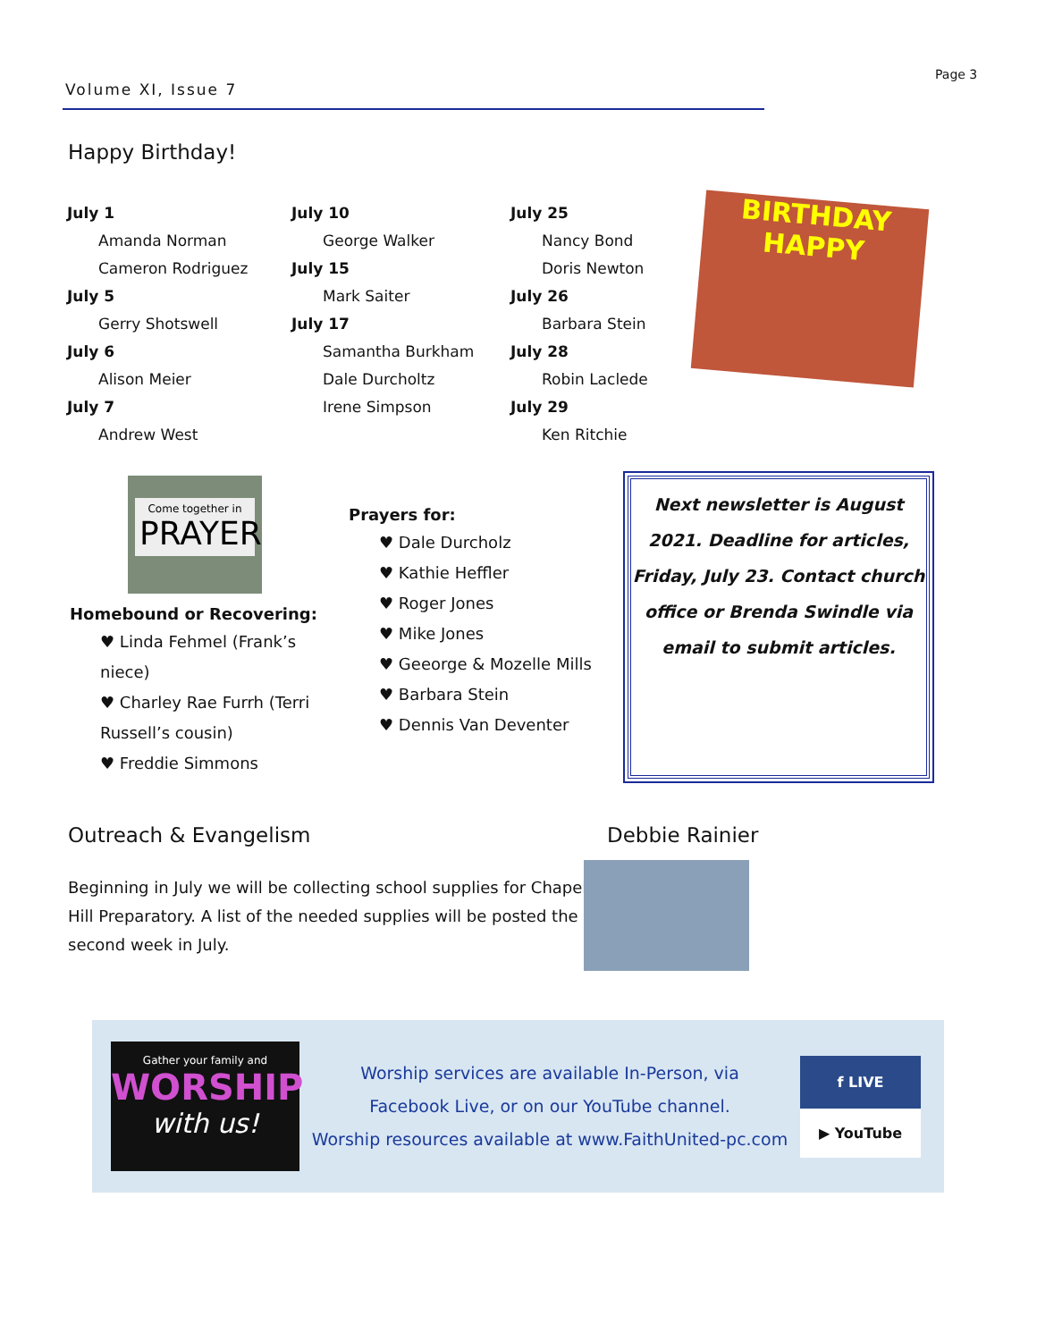Volume XI, Issue 7
Page 3
Happy Birthday!
July 1
Amanda Norman
Cameron Rodriguez
July 5
Gerry Shotswell
July 6
Alison Meier
July 7
Andrew West
July 10
George Walker
July 15
Mark Saiter
July 17
Samantha Burkham
Dale Durcholtz
Irene Simpson
July 25
Nancy Bond
Doris Newton
July 26
Barbara Stein
July 28
Robin Laclede
July 29
Ken Ritchie
BIRTHDAY HAPPY
Come together in
PRAYER
Homebound or Recovering:
♥ Linda Fehmel (Frank’s niece)
♥ Charley Rae Furrh (Terri Russell’s cousin)
♥ Freddie Simmons
Prayers for:
♥ Dale Durcholz
♥ Kathie Heffler
♥ Roger Jones
♥ Mike Jones
♥ Geeorge & Mozelle Mills
♥ Barbara Stein
♥ Dennis Van Deventer
Next newsletter is August 2021. Deadline for articles, Friday, July 23. Contact church office or Brenda Swindle via email to submit articles.
Outreach & Evangelism
Beginning in July we will be collecting school supplies for Chapel Hill Preparatory. A list of the needed supplies will be posted the second week in July.
Debbie Rainier
Gather your family and
WORSHIP
with us!
Worship services are available In-Person, via
Facebook Live, or on our YouTube channel.
Worship resources available at www.FaithUnited-pc.com
f LIVE
▶ YouTube